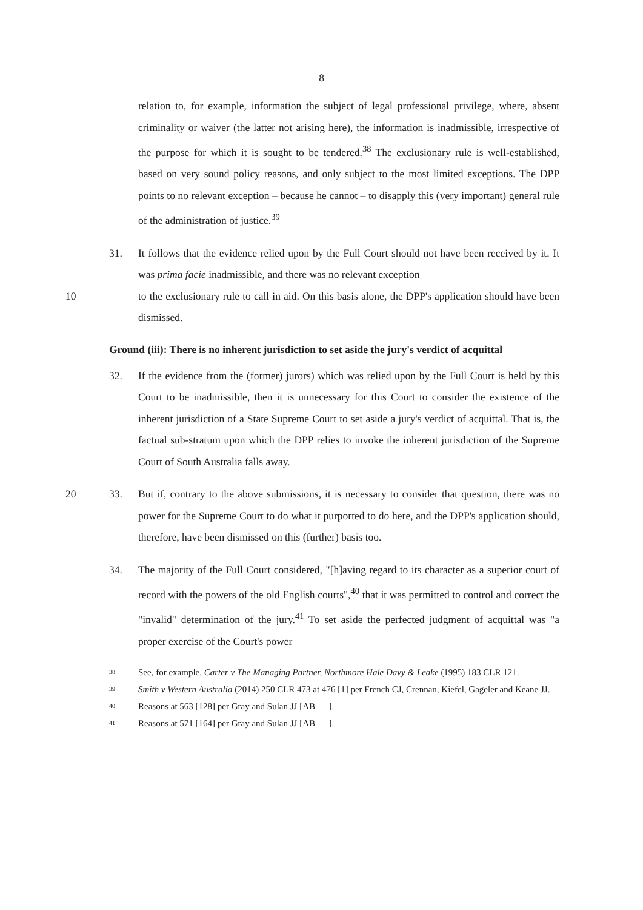8
relation to, for example, information the subject of legal professional privilege, where, absent criminality or waiver (the latter not arising here), the information is inadmissible, irrespective of the purpose for which it is sought to be tendered.<sup>38</sup> The exclusionary rule is well-established, based on very sound policy reasons, and only subject to the most limited exceptions. The DPP points to no relevant exception – because he cannot – to disapply this (very important) general rule of the administration of justice.<sup>39</sup>
31. It follows that the evidence relied upon by the Full Court should not have been received by it. It was prima facie inadmissible, and there was no relevant exception
10 to the exclusionary rule to call in aid. On this basis alone, the DPP's application should have been dismissed.
Ground (iii): There is no inherent jurisdiction to set aside the jury's verdict of acquittal
32. If the evidence from the (former) jurors) which was relied upon by the Full Court is held by this Court to be inadmissible, then it is unnecessary for this Court to consider the existence of the inherent jurisdiction of a State Supreme Court to set aside a jury's verdict of acquittal. That is, the factual sub-stratum upon which the DPP relies to invoke the inherent jurisdiction of the Supreme Court of South Australia falls away.
20 33. But if, contrary to the above submissions, it is necessary to consider that question, there was no power for the Supreme Court to do what it purported to do here, and the DPP's application should, therefore, have been dismissed on this (further) basis too.
34. The majority of the Full Court considered, "[h]aving regard to its character as a superior court of record with the powers of the old English courts",<sup>40</sup> that it was permitted to control and correct the "invalid" determination of the jury.<sup>41</sup> To set aside the perfected judgment of acquittal was "a proper exercise of the Court's power
<sup>38</sup>
See, for example, Carter v The Managing Partner, Northmore Hale Davy & Leake (1995) 183 CLR 121.
<sup>39</sup>
Smith v Western Australia (2014) 250 CLR 473 at 476 [1] per French CJ, Crennan, Kiefel, Gageler and Keane JJ.
<sup>40</sup>
Reasons at 563 [128] per Gray and Sulan JJ [AB ].
<sup>41</sup>
Reasons at 571 [164] per Gray and Sulan JJ [AB ].